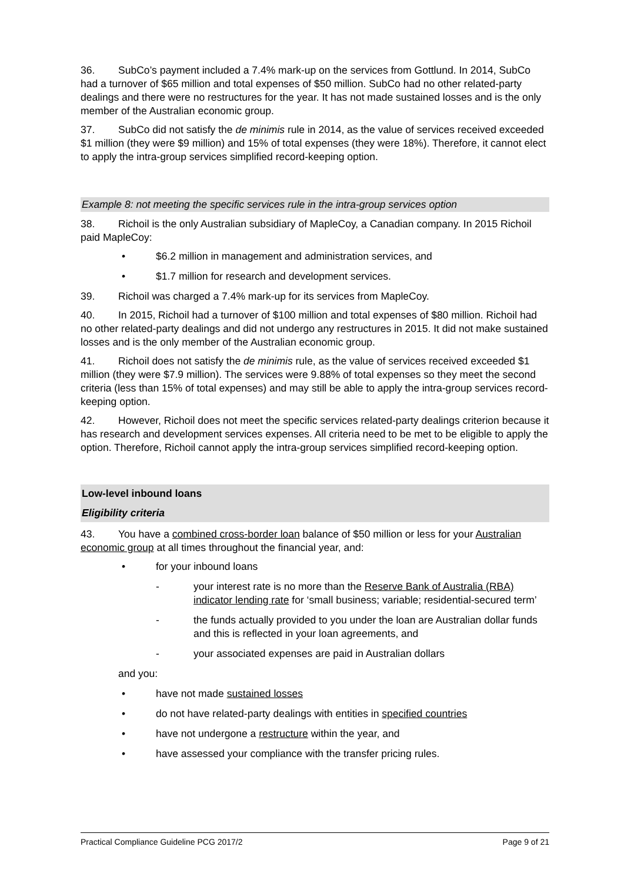36. SubCo’s payment included a 7.4% mark-up on the services from Gottlund. In 2014, SubCo had a turnover of $65 million and total expenses of $50 million. SubCo had no other related-party dealings and there were no restructures for the year. It has not made sustained losses and is the only member of the Australian economic group.
37. SubCo did not satisfy the de minimis rule in 2014, as the value of services received exceeded $1 million (they were $9 million) and 15% of total expenses (they were 18%). Therefore, it cannot elect to apply the intra-group services simplified record-keeping option.
Example 8: not meeting the specific services rule in the intra-group services option
38. Richoil is the only Australian subsidiary of MapleCoy, a Canadian company. In 2015 Richoil paid MapleCoy:
• $6.2 million in management and administration services, and
• $1.7 million for research and development services.
39. Richoil was charged a 7.4% mark-up for its services from MapleCoy.
40. In 2015, Richoil had a turnover of $100 million and total expenses of $80 million. Richoil had no other related-party dealings and did not undergo any restructures in 2015. It did not make sustained losses and is the only member of the Australian economic group.
41. Richoil does not satisfy the de minimis rule, as the value of services received exceeded $1 million (they were $7.9 million). The services were 9.88% of total expenses so they meet the second criteria (less than 15% of total expenses) and may still be able to apply the intra-group services record-keeping option.
42. However, Richoil does not meet the specific services related-party dealings criterion because it has research and development services expenses. All criteria need to be met to be eligible to apply the option. Therefore, Richoil cannot apply the intra-group services simplified record-keeping option.
Low-level inbound loans
Eligibility criteria
43. You have a combined cross-border loan balance of $50 million or less for your Australian economic group at all times throughout the financial year, and:
• for your inbound loans
- your interest rate is no more than the Reserve Bank of Australia (RBA) indicator lending rate for ‘small business; variable; residential-secured term’
- the funds actually provided to you under the loan are Australian dollar funds and this is reflected in your loan agreements, and
- your associated expenses are paid in Australian dollars
and you:
• have not made sustained losses
• do not have related-party dealings with entities in specified countries
• have not undergone a restructure within the year, and
• have assessed your compliance with the transfer pricing rules.
Practical Compliance Guideline PCG 2017/2 Page 9 of 21